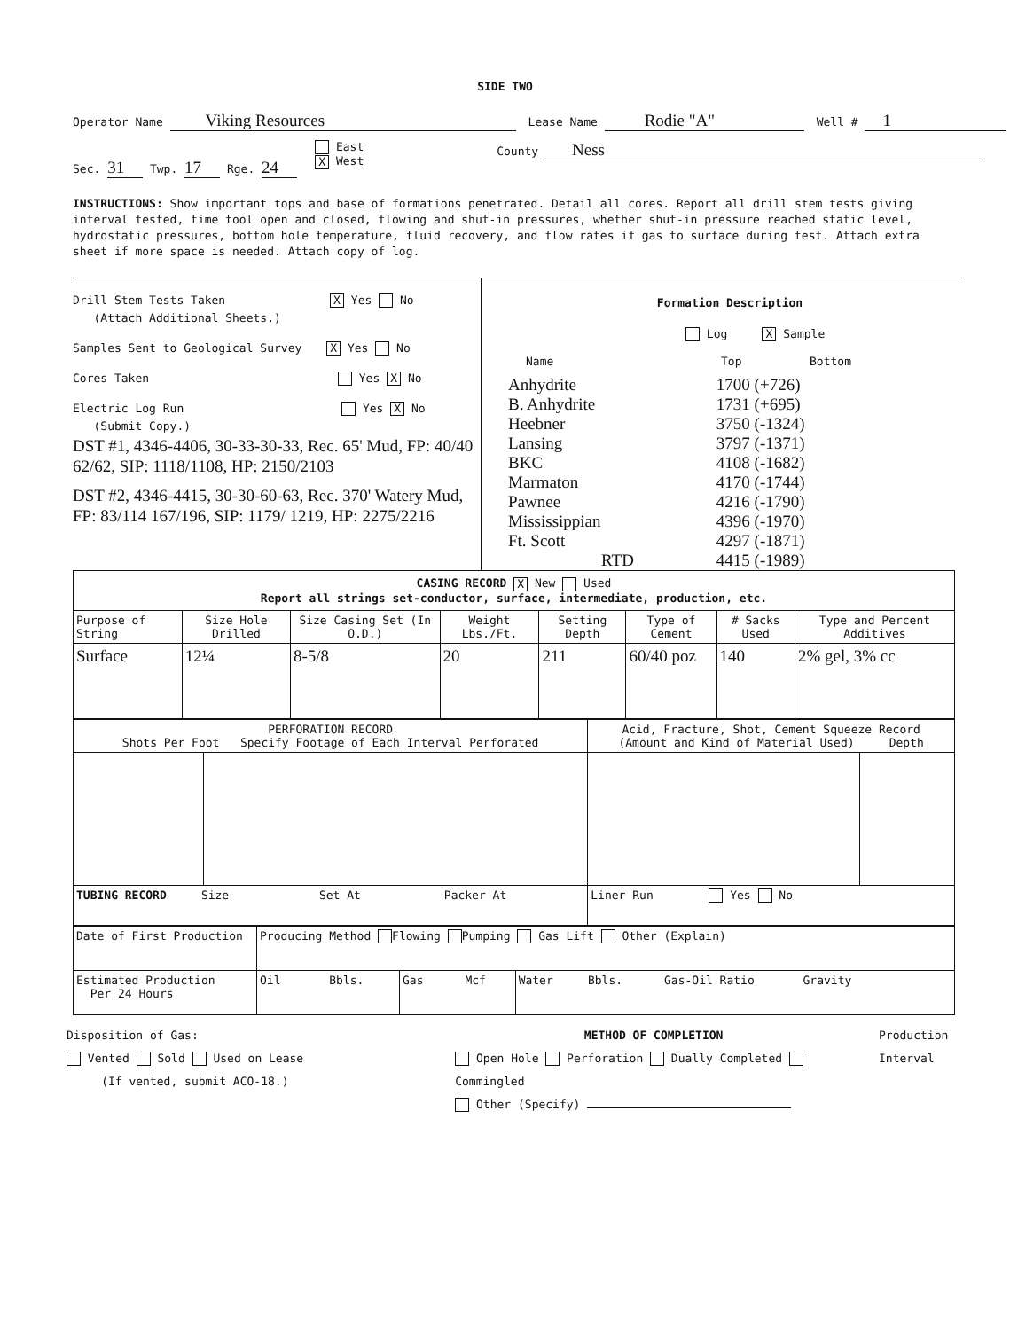SIDE TWO
Operator Name Viking Resources
Lease Name Rodie "A"
Well # 1
Sec. 31 Twp. 17 Rge. 24
East
X West
County Ness
INSTRUCTIONS: Show important tops and base of formations penetrated. Detail all cores. Report all drill stem tests giving interval tested, time tool open and closed, flowing and shut-in pressures, whether shut-in pressure reached static level, hydrostatic pressures, bottom hole temperature, fluid recovery, and flow rates if gas to surface during test. Attach extra sheet if more space is needed. Attach copy of log.
Drill Stem Tests Taken X Yes No
(Attach Additional Sheets.)
Samples Sent to Geological Survey X Yes No
Cores Taken Yes X No
Electric Log Run Yes X No
(Submit Copy.)
DST #1, 4346-4406, 30-33-30-33, Rec. 65' Mud, FP: 40/40 62/62, SIP: 1118/1108, HP: 2150/2103
DST #2, 4346-4415, 30-30-60-63, Rec. 370' Watery Mud, FP: 83/114 167/196, SIP: 1179/ 1219, HP: 2275/2216
Formation Description
Log X Sample
Name Top Bottom
| Anhydrite | 1700 (+726) |
| B. Anhydrite | 1731 (+695) |
| Heebner | 3750 (-1324) |
| Lansing | 3797 (-1371) |
| BKC | 4108 (-1682) |
| Marmaton | 4170 (-1744) |
| Pawnee | 4216 (-1790) |
| Mississippian | 4396 (-1970) |
| Ft. Scott | 4297 (-1871) |
| RTD | 4415 (-1989) |
| CASING RECORD X New Used Report all strings set-conductor, surface, intermediate, production, etc. | | | | | | | |
| Purpose of String | Size Hole Drilled | Size Casing Set (In O.D.) | Weight Lbs./Ft. | Setting Depth | Type of Cement | # Sacks Used | Type and Percent Additives |
| Surface | 12¼ | 8-5/8 | 20 | 211 | 60/40 poz | 140 | 2% gel, 3% cc |
| PERFORATION RECORD Shots Per Foot Specify Footage of Each Interval Perforated | | Acid, Fracture, Shot, Cement Squeeze Record (Amount and Kind of Material Used) Depth | |
| --- | --- | --- | --- |
| TUBING RECORD Size Set At Packer At | | Liner Run Yes No | |
| Date of First Production | Producing Method Flowing Pumping Gas Lift Other (Explain) | | |
| Estimated Production Per 24 Hours | Oil Bbls. | Gas Mcf | Water Bbls. Gas-Oil Ratio Gravity |
Disposition of Gas:
Vented Sold Used on Lease
(If vented, submit ACO-18.)
METHOD OF COMPLETION
Open Hole Perforation Dually Completed Commingled
Other (Specify)
Production Interval